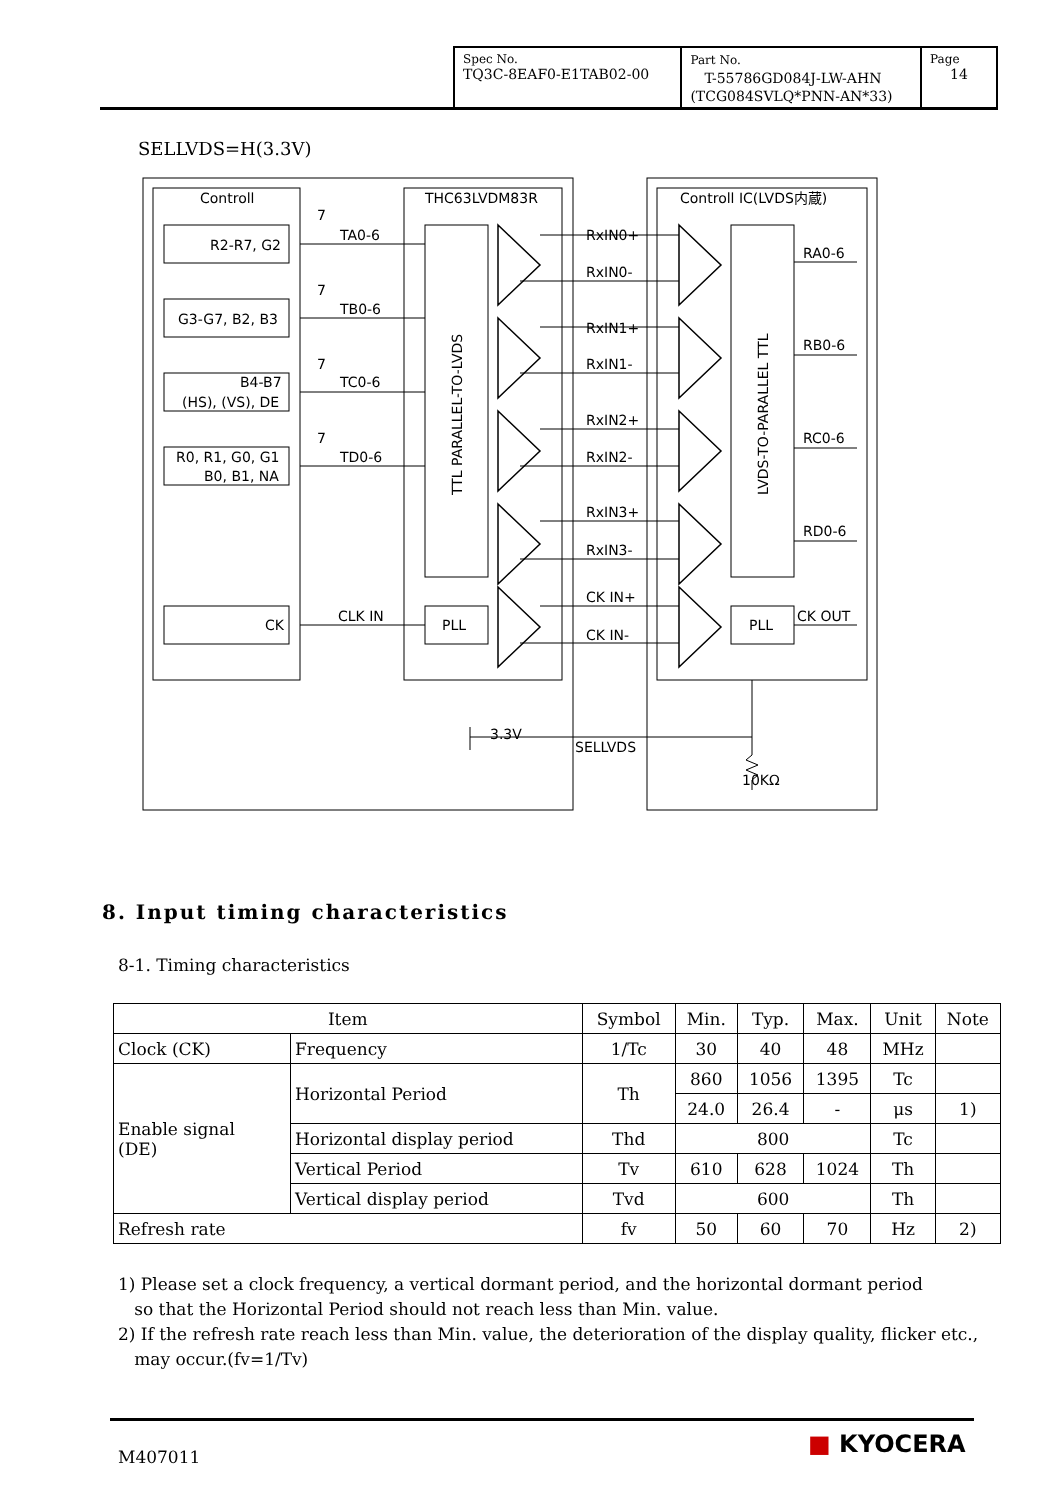| Spec No. TQ3C-8EAF0-E1TAB02-00 | Part No. T-55786GD084J-LW-AHN (TCG084SVLQ*PNN-AN*33) | Page 14 |
SELLVDS=H(3.3V)
Controll
THC63LVDM83R
Controll IC(LVDS内蔵)
R2-R7, G2
G3-G7, B2, B3
B4-B7
(HS), (VS), DE
R0, R1, G0, G1
B0, B1, NA
CK
7
TA0-6
7
TB0-6
7
TC0-6
7
TD0-6
CLK IN
PLL
RxIN0+
RxIN0-
RxIN1+
RxIN1-
RxIN2+
RxIN2-
RxIN3+
RxIN3-
CK IN+
CK IN-
RA0-6
RB0-6
RC0-6
RD0-6
CK OUT
PLL
3.3V
SELLVDS
10KΩ
TTL PARALLEL-TO-LVDS
LVDS-TO-PARALLEL TTL
8. Input timing characteristics
8-1. Timing characteristics
| Item | | Symbol | Min. | Typ. | Max. | Unit | Note |
| --- | --- | --- | --- | --- | --- | --- | --- |
| Clock (CK) | Frequency | 1/Tc | 30 | 40 | 48 | MHz | |
| Enable signal (DE) | Horizontal Period | Th | 860 | 1056 | 1395 | Tc | |
| | | | 24.0 | 26.4 | - | μs | 1) |
| | Horizontal display period | Thd | 800 | | | Tc | |
| | Vertical Period | Tv | 610 | 628 | 1024 | Th | |
| | Vertical display period | Tvd | 600 | | | Th | |
| Refresh rate | | fv | 50 | 60 | 70 | Hz | 2) |
1) Please set a clock frequency, a vertical dormant period, and the horizontal dormant period
so that the Horizontal Period should not reach less than Min. value.
2) If the refresh rate reach less than Min. value, the deterioration of the display quality, flicker etc.,
may occur.(fv=1/Tv)
M407011 ■ KYOCERA